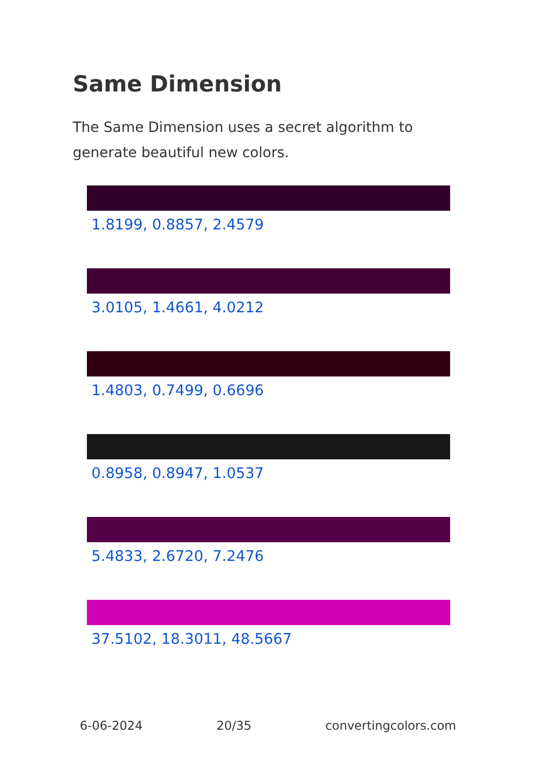Same Dimension
The Same Dimension uses a secret algorithm to generate beautiful new colors.
1.8199, 0.8857, 2.4579
3.0105, 1.4661, 4.0212
1.4803, 0.7499, 0.6696
0.8958, 0.8947, 1.0537
5.4833, 2.6720, 7.2476
37.5102, 18.3011, 48.5667
6-06-2024 20/35 convertingcolors.com